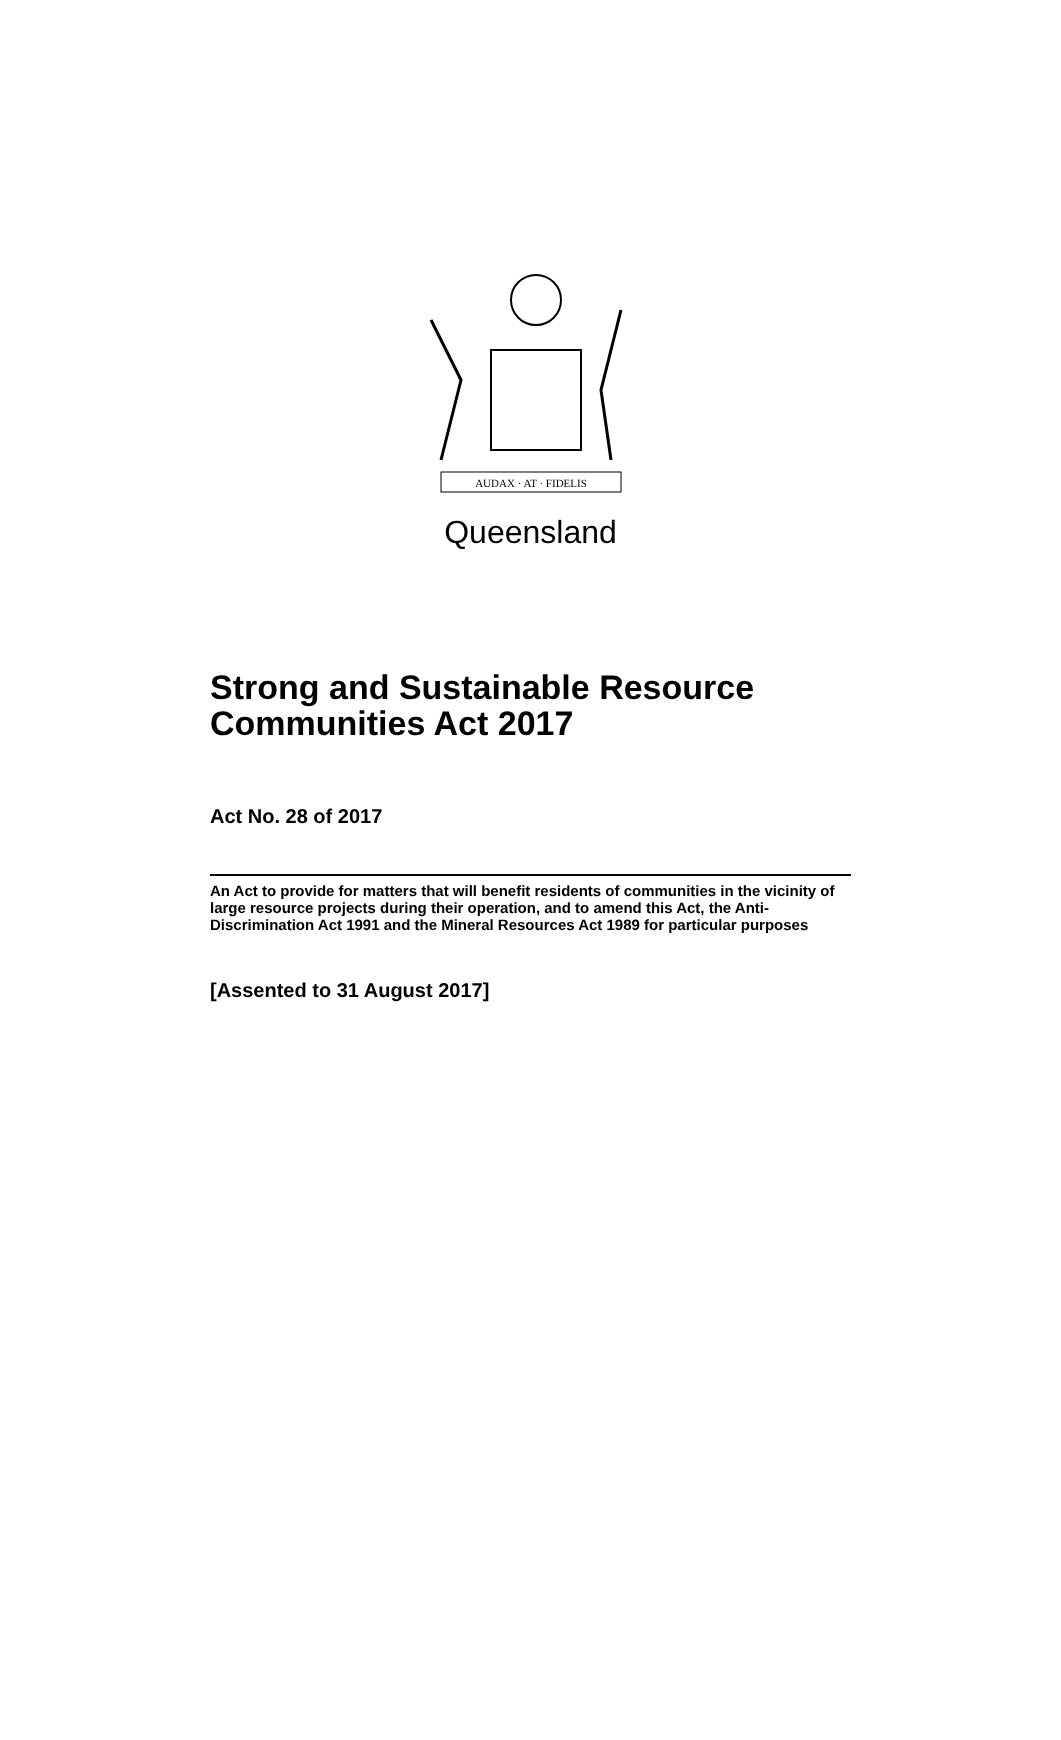AUDAX · AT · FIDELIS
Queensland
Strong and Sustainable Resource Communities Act 2017
Act No. 28 of 2017
An Act to provide for matters that will benefit residents of communities in the vicinity of large resource projects during their operation, and to amend this Act, the Anti-Discrimination Act 1991 and the Mineral Resources Act 1989 for particular purposes
[Assented to 31 August 2017]